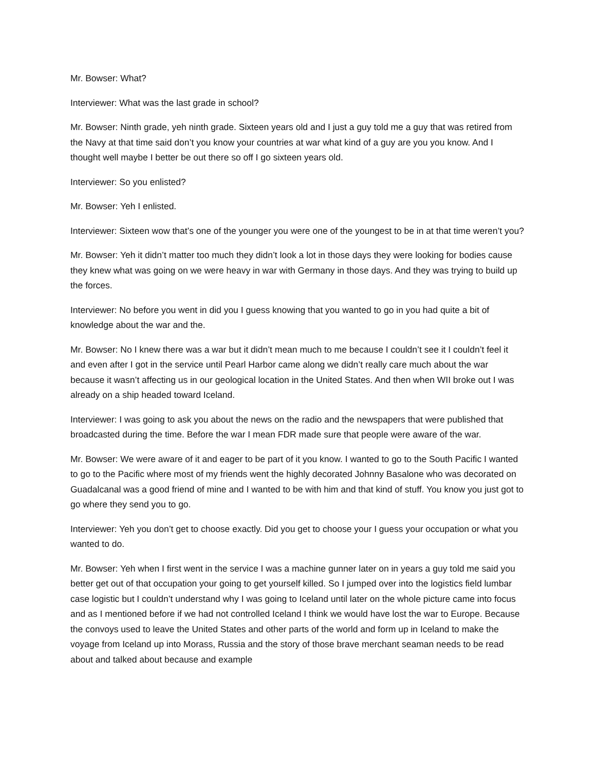Mr. Bowser: What?
Interviewer: What was the last grade in school?
Mr. Bowser: Ninth grade, yeh ninth grade. Sixteen years old and I just a guy told me a guy that was retired from the Navy at that time said don’t you know your countries at war what kind of a guy are you you know. And I thought well maybe I better be out there so off I go sixteen years old.
Interviewer: So you enlisted?
Mr. Bowser: Yeh I enlisted.
Interviewer: Sixteen wow that’s one of the younger you were one of the youngest to be in at that time weren’t you?
Mr. Bowser: Yeh it didn’t matter too much they didn’t look a lot in those days they were looking for bodies cause they knew what was going on we were heavy in war with Germany in those days. And they was trying to build up the forces.
Interviewer: No before you went in did you I guess knowing that you wanted to go in you had quite a bit of knowledge about the war and the.
Mr. Bowser: No I knew there was a war but it didn’t mean much to me because I couldn’t see it I couldn’t feel it and even after I got in the service until Pearl Harbor came along we didn’t really care much about the war because it wasn’t affecting us in our geological location in the United States. And then when WII broke out I was already on a ship headed toward Iceland.
Interviewer: I was going to ask you about the news on the radio and the newspapers that were published that broadcasted during the time. Before the war I mean FDR made sure that people were aware of the war.
Mr. Bowser: We were aware of it and eager to be part of it you know. I wanted to go to the South Pacific I wanted to go to the Pacific where most of my friends went the highly decorated Johnny Basalone who was decorated on Guadalcanal was a good friend of mine and I wanted to be with him and that kind of stuff. You know you just got to go where they send you to go.
Interviewer: Yeh you don’t get to choose exactly. Did you get to choose your I guess your occupation or what you wanted to do.
Mr. Bowser: Yeh when I first went in the service I was a machine gunner later on in years a guy told me said you better get out of that occupation your going to get yourself killed. So I jumped over into the logistics field lumbar case logistic but I couldn’t understand why I was going to Iceland until later on the whole picture came into focus and as I mentioned before if we had not controlled Iceland I think we would have lost the war to Europe. Because the convoys used to leave the United States and other parts of the world and form up in Iceland to make the voyage from Iceland up into Morass, Russia and the story of those brave merchant seaman needs to be read about and talked about because and example